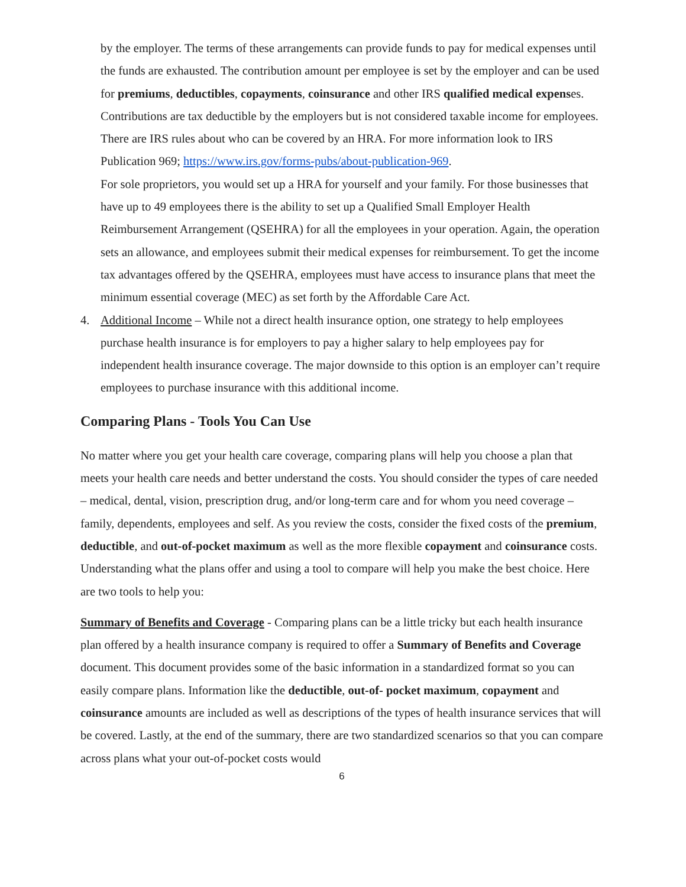by the employer. The terms of these arrangements can provide funds to pay for medical expenses until the funds are exhausted. The contribution amount per employee is set by the employer and can be used for premiums, deductibles, copayments, coinsurance and other IRS qualified medical expenses. Contributions are tax deductible by the employers but is not considered taxable income for employees. There are IRS rules about who can be covered by an HRA. For more information look to IRS Publication 969; https://www.irs.gov/forms-pubs/about-publication-969.
For sole proprietors, you would set up a HRA for yourself and your family. For those businesses that have up to 49 employees there is the ability to set up a Qualified Small Employer Health Reimbursement Arrangement (QSEHRA) for all the employees in your operation. Again, the operation sets an allowance, and employees submit their medical expenses for reimbursement. To get the income tax advantages offered by the QSEHRA, employees must have access to insurance plans that meet the minimum essential coverage (MEC) as set forth by the Affordable Care Act.
4. Additional Income – While not a direct health insurance option, one strategy to help employees purchase health insurance is for employers to pay a higher salary to help employees pay for independent health insurance coverage. The major downside to this option is an employer can’t require employees to purchase insurance with this additional income.
Comparing Plans - Tools You Can Use
No matter where you get your health care coverage, comparing plans will help you choose a plan that meets your health care needs and better understand the costs. You should consider the types of care needed – medical, dental, vision, prescription drug, and/or long-term care and for whom you need coverage – family, dependents, employees and self. As you review the costs, consider the fixed costs of the premium, deductible, and out-of-pocket maximum as well as the more flexible copayment and coinsurance costs. Understanding what the plans offer and using a tool to compare will help you make the best choice. Here are two tools to help you:
Summary of Benefits and Coverage - Comparing plans can be a little tricky but each health insurance plan offered by a health insurance company is required to offer a Summary of Benefits and Coverage document. This document provides some of the basic information in a standardized format so you can easily compare plans. Information like the deductible, out-of- pocket maximum, copayment and coinsurance amounts are included as well as descriptions of the types of health insurance services that will be covered. Lastly, at the end of the summary, there are two standardized scenarios so that you can compare across plans what your out-of-pocket costs would
6